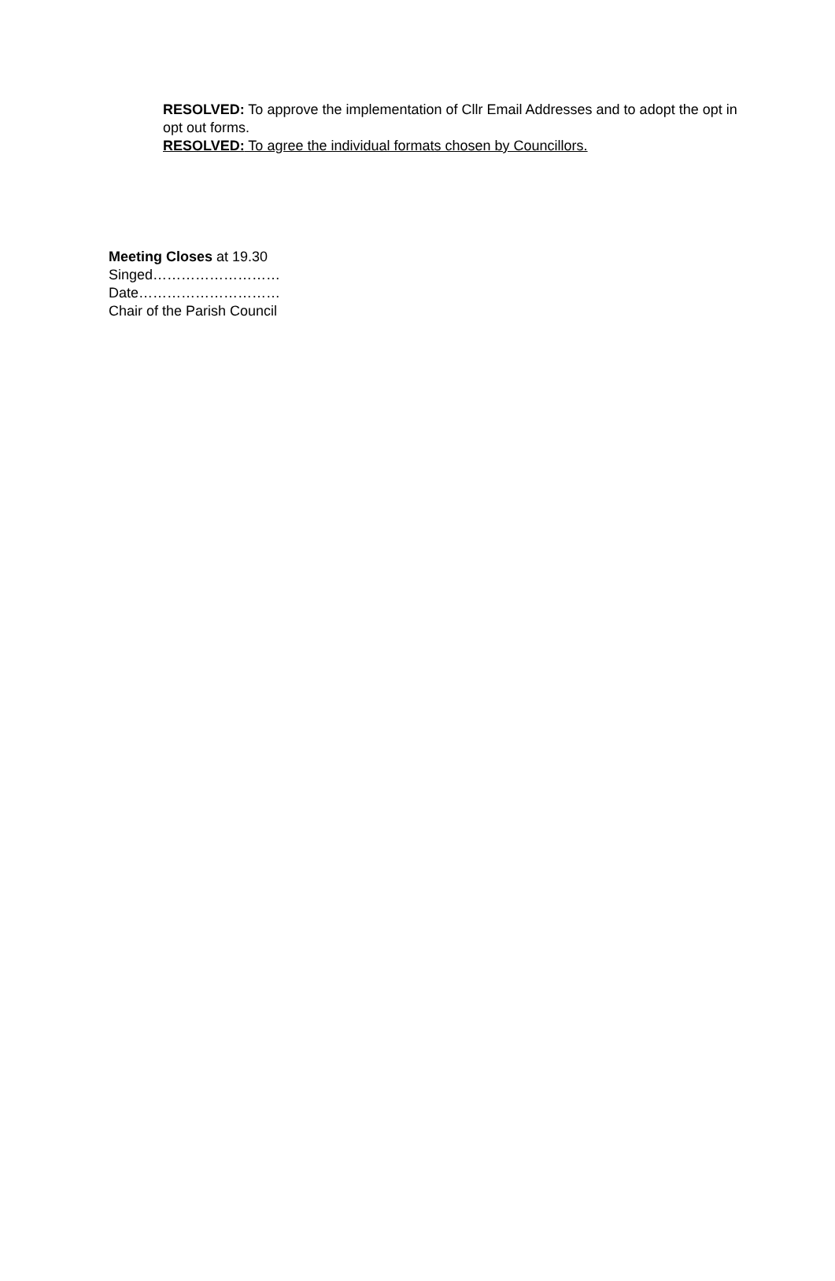RESOLVED: To approve the implementation of Cllr Email Addresses and to adopt the opt in opt out forms.
RESOLVED: To agree the individual formats chosen by Councillors.
Meeting Closes at 19.30
Singed………………………
Date…………………………
Chair of the Parish Council